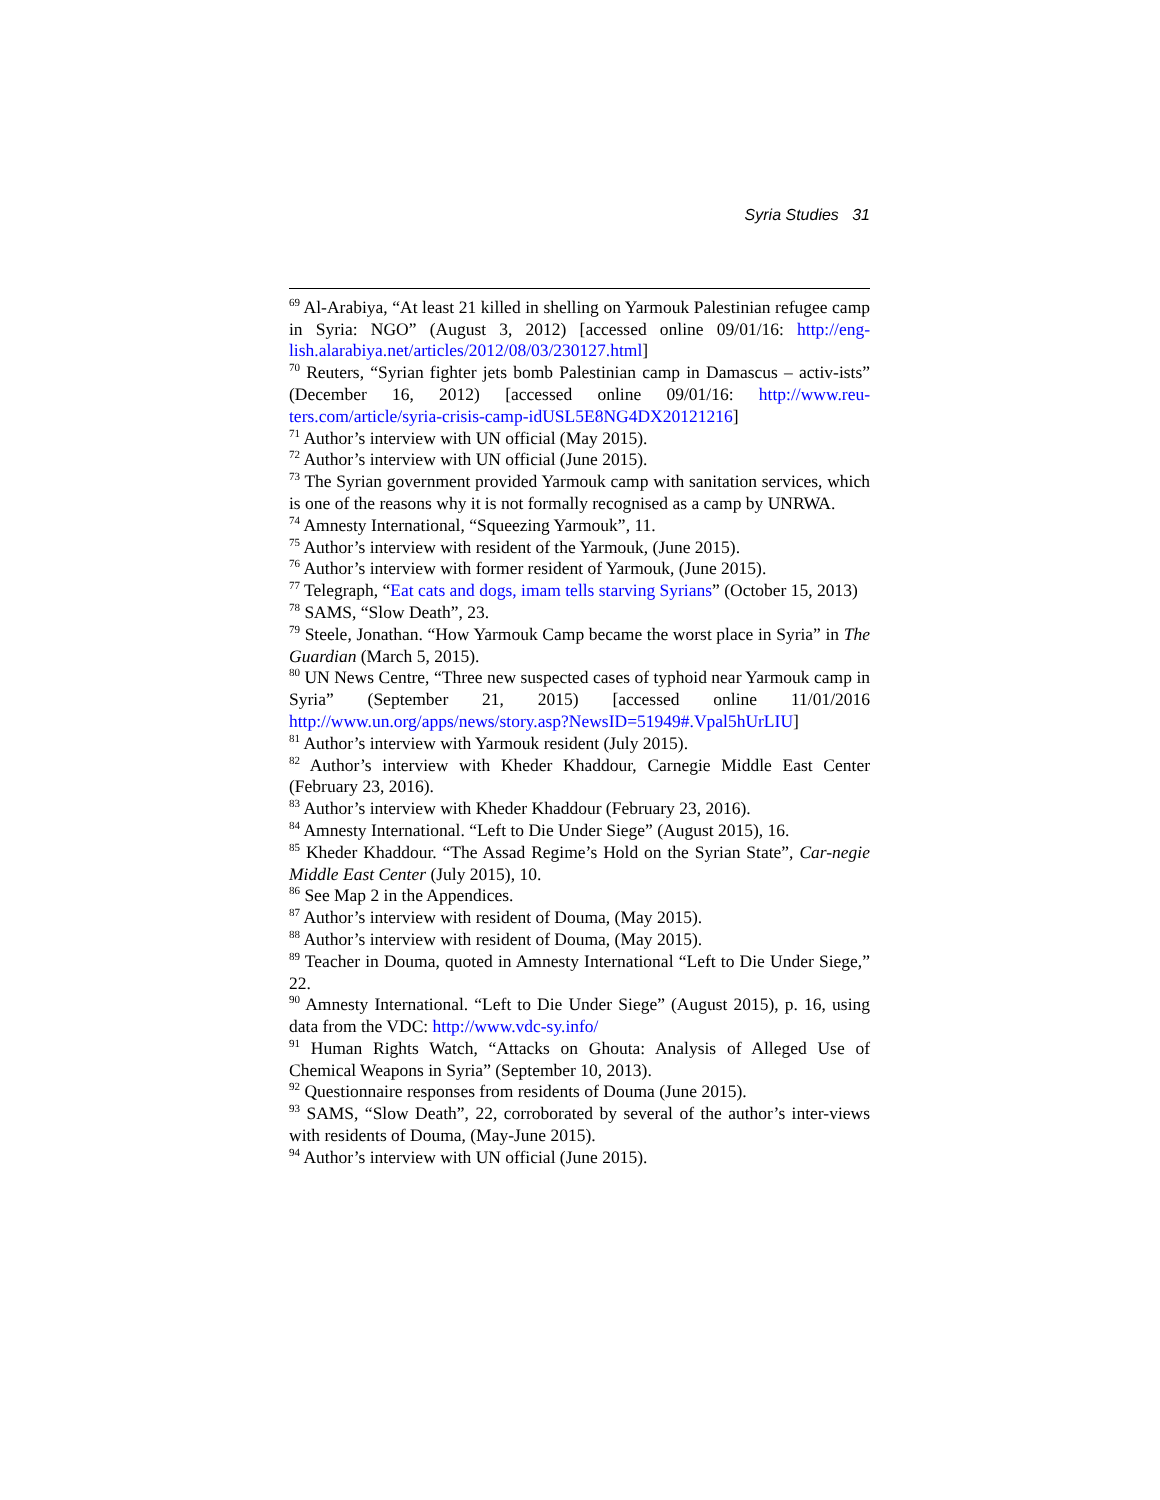Syria Studies 31
<sup>69</sup> Al-Arabiya, “At least 21 killed in shelling on Yarmouk Palestinian refugee camp in Syria: NGO” (August 3, 2012) [accessed online 09/01/16: http://eng-lish.alarabiya.net/articles/2012/08/03/230127.html]
<sup>70</sup> Reuters, “Syrian fighter jets bomb Palestinian camp in Damascus – activ-ists” (December 16, 2012) [accessed online 09/01/16: http://www.reu-ters.com/article/syria-crisis-camp-idUSL5E8NG4DX20121216]
<sup>71</sup> Author’s interview with UN official (May 2015).
<sup>72</sup> Author’s interview with UN official (June 2015).
<sup>73</sup> The Syrian government provided Yarmouk camp with sanitation services, which is one of the reasons why it is not formally recognised as a camp by UNRWA.
<sup>74</sup> Amnesty International, “Squeezing Yarmouk”, 11.
<sup>75</sup> Author’s interview with resident of the Yarmouk, (June 2015).
<sup>76</sup> Author’s interview with former resident of Yarmouk, (June 2015).
<sup>77</sup> Telegraph, “Eat cats and dogs, imam tells starving Syrians” (October 15, 2013)
<sup>78</sup> SAMS, “Slow Death”, 23.
<sup>79</sup> Steele, Jonathan. “How Yarmouk Camp became the worst place in Syria” in The Guardian (March 5, 2015).
<sup>80</sup> UN News Centre, “Three new suspected cases of typhoid near Yarmouk camp in Syria” (September 21, 2015) [accessed online 11/01/2016 http://www.un.org/apps/news/story.asp?NewsID=51949#.Vpal5hUrLIU]
<sup>81</sup> Author’s interview with Yarmouk resident (July 2015).
<sup>82</sup> Author’s interview with Kheder Khaddour, Carnegie Middle East Center (February 23, 2016).
<sup>83</sup> Author’s interview with Kheder Khaddour (February 23, 2016).
<sup>84</sup> Amnesty International. “Left to Die Under Siege” (August 2015), 16.
<sup>85</sup> Kheder Khaddour. “The Assad Regime’s Hold on the Syrian State”, Car-negie Middle East Center (July 2015), 10.
<sup>86</sup> See Map 2 in the Appendices.
<sup>87</sup> Author’s interview with resident of Douma, (May 2015).
<sup>88</sup> Author’s interview with resident of Douma, (May 2015).
<sup>89</sup> Teacher in Douma, quoted in Amnesty International “Left to Die Under Siege,” 22.
<sup>90</sup> Amnesty International. “Left to Die Under Siege” (August 2015), p. 16, using data from the VDC: http://www.vdc-sy.info/
<sup>91</sup> Human Rights Watch, “Attacks on Ghouta: Analysis of Alleged Use of Chemical Weapons in Syria” (September 10, 2013).
<sup>92</sup> Questionnaire responses from residents of Douma (June 2015).
<sup>93</sup> SAMS, “Slow Death”, 22, corroborated by several of the author’s inter-views with residents of Douma, (May-June 2015).
<sup>94</sup> Author’s interview with UN official (June 2015).